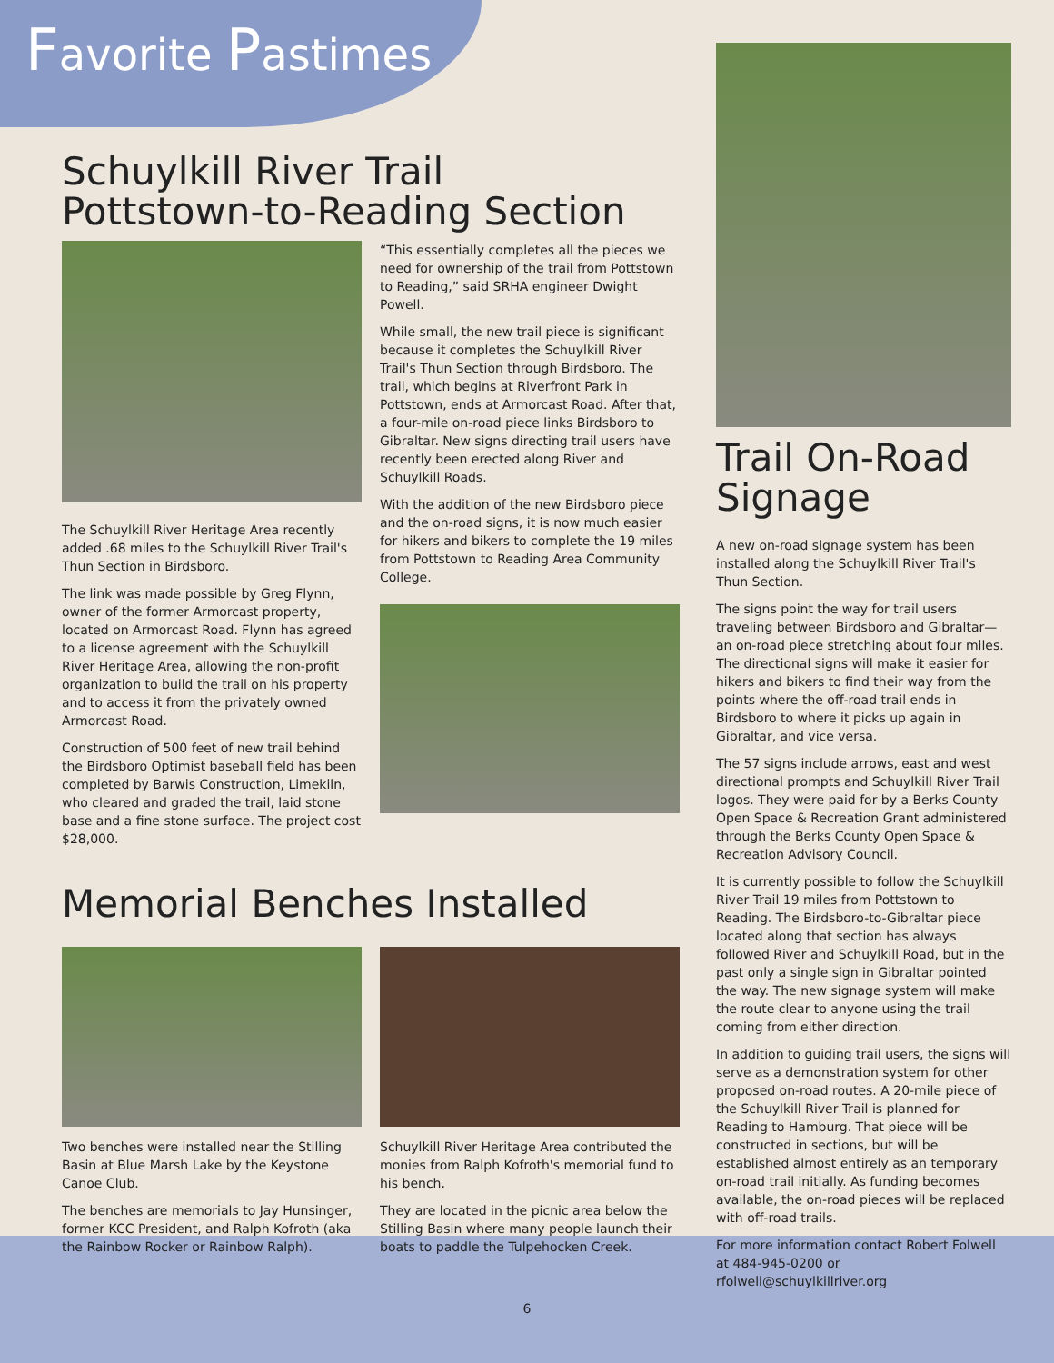Favorite Pastimes
Schuylkill River Trail
Pottstown-to-Reading Section
The Schuylkill River Heritage Area recently added .68 miles to the Schuylkill River Trail's Thun Section in Birdsboro.
The link was made possible by Greg Flynn, owner of the former Armorcast property, located on Armorcast Road. Flynn has agreed to a license agreement with the Schuylkill River Heritage Area, allowing the non-profit organization to build the trail on his property and to access it from the privately owned Armorcast Road.
Construction of 500 feet of new trail behind the Birdsboro Optimist baseball field has been completed by Barwis Construction, Limekiln, who cleared and graded the trail, laid stone base and a fine stone surface. The project cost $28,000.
“This essentially completes all the pieces we need for ownership of the trail from Pottstown to Reading,” said SRHA engineer Dwight Powell.
While small, the new trail piece is significant because it completes the Schuylkill River Trail's Thun Section through Birdsboro. The trail, which begins at Riverfront Park in Pottstown, ends at Armorcast Road. After that, a four-mile on-road piece links Birdsboro to Gibraltar. New signs directing trail users have recently been erected along River and Schuylkill Roads.
With the addition of the new Birdsboro piece and the on-road signs, it is now much easier for hikers and bikers to complete the 19 miles from Pottstown to Reading Area Community College.
Memorial Benches Installed
Two benches were installed near the Stilling Basin at Blue Marsh Lake by the Keystone Canoe Club.
The benches are memorials to Jay Hunsinger, former KCC President, and Ralph Kofroth (aka the Rainbow Rocker or Rainbow Ralph).
Schuylkill River Heritage Area contributed the monies from Ralph Kofroth's memorial fund to his bench.
They are located in the picnic area below the Stilling Basin where many people launch their boats to paddle the Tulpehocken Creek.
Trail On-Road Signage
A new on-road signage system has been installed along the Schuylkill River Trail's Thun Section.
The signs point the way for trail users traveling between Birdsboro and Gibraltar—an on-road piece stretching about four miles. The directional signs will make it easier for hikers and bikers to find their way from the points where the off-road trail ends in Birdsboro to where it picks up again in Gibraltar, and vice versa.
The 57 signs include arrows, east and west directional prompts and Schuylkill River Trail logos. They were paid for by a Berks County Open Space & Recreation Grant administered through the Berks County Open Space & Recreation Advisory Council.
It is currently possible to follow the Schuylkill River Trail 19 miles from Pottstown to Reading. The Birdsboro-to-Gibraltar piece located along that section has always followed River and Schuylkill Road, but in the past only a single sign in Gibraltar pointed the way. The new signage system will make the route clear to anyone using the trail coming from either direction.
In addition to guiding trail users, the signs will serve as a demonstration system for other proposed on-road routes. A 20-mile piece of the Schuylkill River Trail is planned for Reading to Hamburg. That piece will be constructed in sections, but will be established almost entirely as an temporary on-road trail initially. As funding becomes available, the on-road pieces will be replaced with off-road trails.
For more information contact Robert Folwell at 484-945-0200 or rfolwell@schuylkillriver.org
6